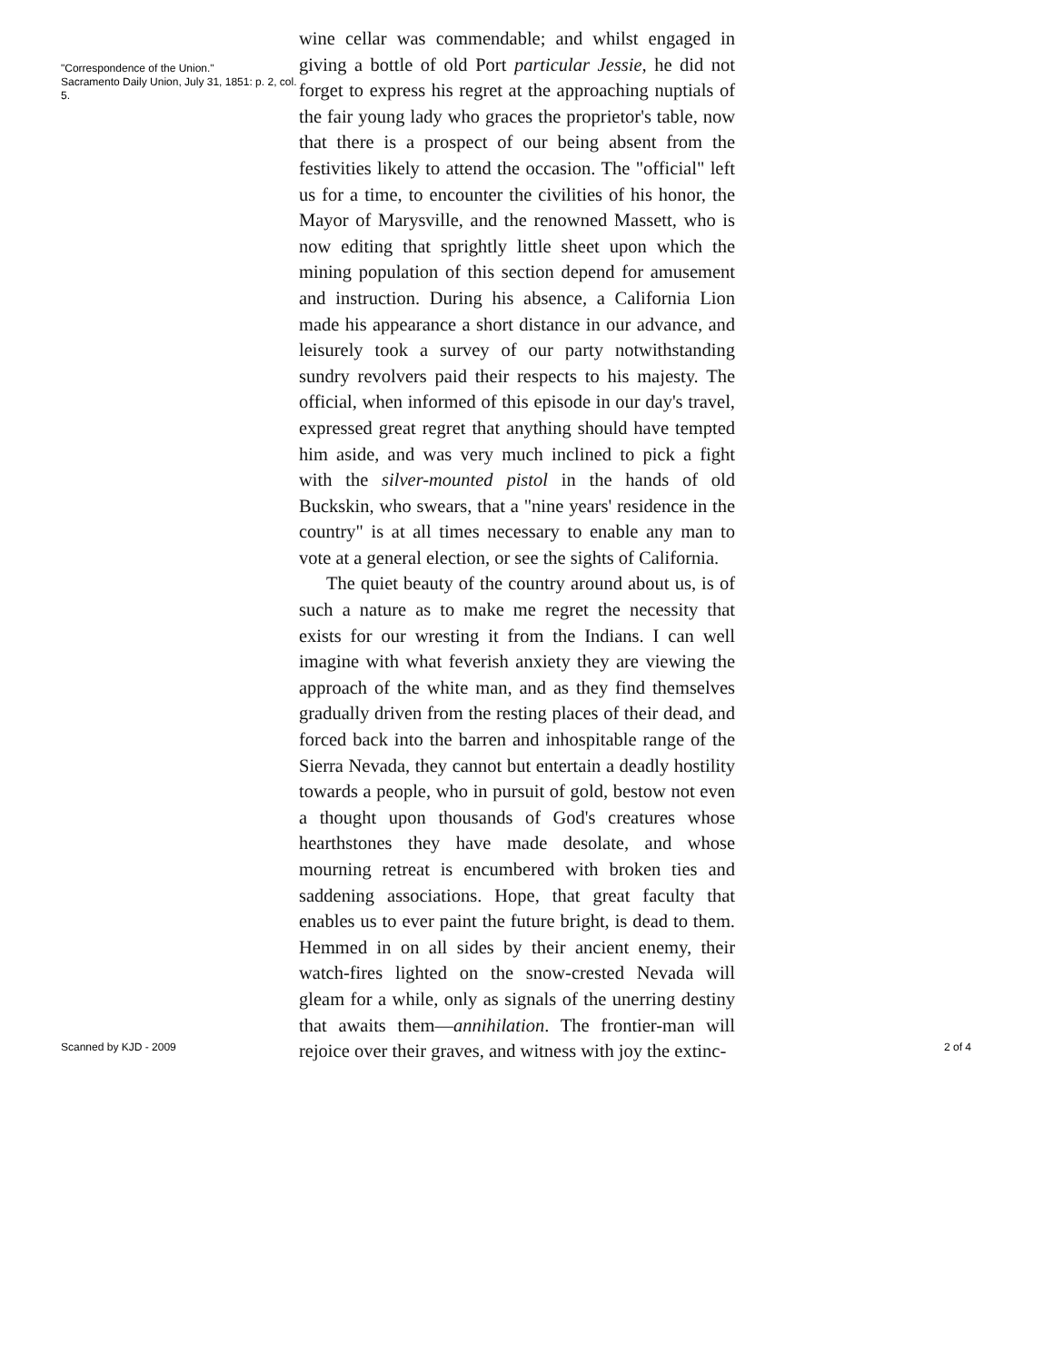"Correspondence of the Union."
Sacramento Daily Union, July 31, 1851: p. 2, col. 5.
wine cellar was commendable; and whilst engaged in giving a bottle of old Port particular Jessie, he did not forget to express his regret at the approaching nuptials of the fair young lady who graces the proprietor's table, now that there is a prospect of our being absent from the festivities likely to attend the occasion. The "official" left us for a time, to encounter the civilities of his honor, the Mayor of Marysville, and the renowned Massett, who is now editing that sprightly little sheet upon which the mining population of this section depend for amusement and instruction. During his absence, a California Lion made his appearance a short distance in our advance, and leisurely took a survey of our party notwithstanding sundry revolvers paid their respects to his majesty. The official, when informed of this episode in our day's travel, expressed great regret that anything should have tempted him aside, and was very much inclined to pick a fight with the silver-mounted pistol in the hands of old Buckskin, who swears, that a "nine years' residence in the country" is at all times necessary to enable any man to vote at a general election, or see the sights of California.
The quiet beauty of the country around about us, is of such a nature as to make me regret the necessity that exists for our wresting it from the Indians. I can well imagine with what feverish anxiety they are viewing the approach of the white man, and as they find themselves gradually driven from the resting places of their dead, and forced back into the barren and inhospitable range of the Sierra Nevada, they cannot but entertain a deadly hostility towards a people, who in pursuit of gold, bestow not even a thought upon thousands of God's creatures whose hearthstones they have made desolate, and whose mourning retreat is encumbered with broken ties and saddening associations. Hope, that great faculty that enables us to ever paint the future bright, is dead to them. Hemmed in on all sides by their ancient enemy, their watch-fires lighted on the snow-crested Nevada will gleam for a while, only as signals of the unerring destiny that awaits them—annihilation. The frontier-man will rejoice over their graves, and witness with joy the extinc-
Scanned by KJD - 2009 2 of 4